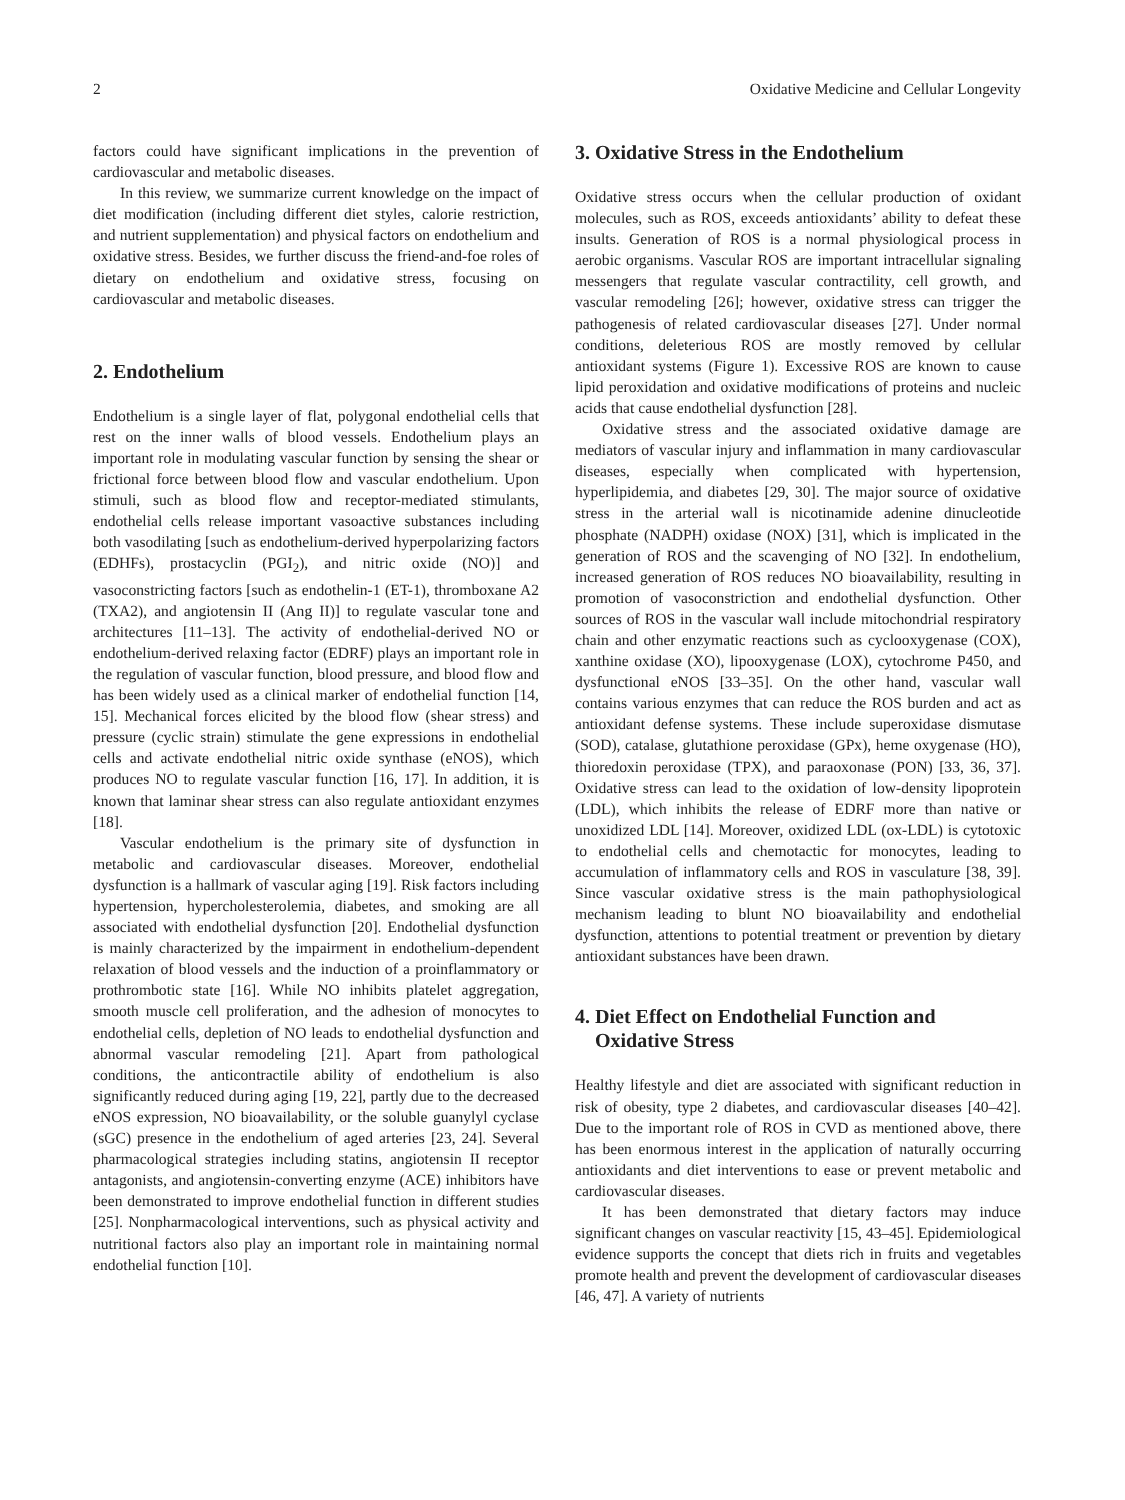2 Oxidative Medicine and Cellular Longevity
factors could have significant implications in the prevention of cardiovascular and metabolic diseases.
In this review, we summarize current knowledge on the impact of diet modification (including different diet styles, calorie restriction, and nutrient supplementation) and physical factors on endothelium and oxidative stress. Besides, we further discuss the friend-and-foe roles of dietary on endothelium and oxidative stress, focusing on cardiovascular and metabolic diseases.
2. Endothelium
Endothelium is a single layer of flat, polygonal endothelial cells that rest on the inner walls of blood vessels. Endothelium plays an important role in modulating vascular function by sensing the shear or frictional force between blood flow and vascular endothelium. Upon stimuli, such as blood flow and receptor-mediated stimulants, endothelial cells release important vasoactive substances including both vasodilating [such as endothelium-derived hyperpolarizing factors (EDHFs), prostacyclin (PGI<sub>2</sub>), and nitric oxide (NO)] and vasoconstricting factors [such as endothelin-1 (ET-1), thromboxane A2 (TXA2), and angiotensin II (Ang II)] to regulate vascular tone and architectures [11–13]. The activity of endothelial-derived NO or endothelium-derived relaxing factor (EDRF) plays an important role in the regulation of vascular function, blood pressure, and blood flow and has been widely used as a clinical marker of endothelial function [14, 15]. Mechanical forces elicited by the blood flow (shear stress) and pressure (cyclic strain) stimulate the gene expressions in endothelial cells and activate endothelial nitric oxide synthase (eNOS), which produces NO to regulate vascular function [16, 17]. In addition, it is known that laminar shear stress can also regulate antioxidant enzymes [18].
Vascular endothelium is the primary site of dysfunction in metabolic and cardiovascular diseases. Moreover, endothelial dysfunction is a hallmark of vascular aging [19]. Risk factors including hypertension, hypercholesterolemia, diabetes, and smoking are all associated with endothelial dysfunction [20]. Endothelial dysfunction is mainly characterized by the impairment in endothelium-dependent relaxation of blood vessels and the induction of a proinflammatory or prothrombotic state [16]. While NO inhibits platelet aggregation, smooth muscle cell proliferation, and the adhesion of monocytes to endothelial cells, depletion of NO leads to endothelial dysfunction and abnormal vascular remodeling [21]. Apart from pathological conditions, the anticontractile ability of endothelium is also significantly reduced during aging [19, 22], partly due to the decreased eNOS expression, NO bioavailability, or the soluble guanylyl cyclase (sGC) presence in the endothelium of aged arteries [23, 24]. Several pharmacological strategies including statins, angiotensin II receptor antagonists, and angiotensin-converting enzyme (ACE) inhibitors have been demonstrated to improve endothelial function in different studies [25]. Nonpharmacological interventions, such as physical activity and nutritional factors also play an important role in maintaining normal endothelial function [10].
3. Oxidative Stress in the Endothelium
Oxidative stress occurs when the cellular production of oxidant molecules, such as ROS, exceeds antioxidants’ ability to defeat these insults. Generation of ROS is a normal physiological process in aerobic organisms. Vascular ROS are important intracellular signaling messengers that regulate vascular contractility, cell growth, and vascular remodeling [26]; however, oxidative stress can trigger the pathogenesis of related cardiovascular diseases [27]. Under normal conditions, deleterious ROS are mostly removed by cellular antioxidant systems (Figure 1). Excessive ROS are known to cause lipid peroxidation and oxidative modifications of proteins and nucleic acids that cause endothelial dysfunction [28].
Oxidative stress and the associated oxidative damage are mediators of vascular injury and inflammation in many cardiovascular diseases, especially when complicated with hypertension, hyperlipidemia, and diabetes [29, 30]. The major source of oxidative stress in the arterial wall is nicotinamide adenine dinucleotide phosphate (NADPH) oxidase (NOX) [31], which is implicated in the generation of ROS and the scavenging of NO [32]. In endothelium, increased generation of ROS reduces NO bioavailability, resulting in promotion of vasoconstriction and endothelial dysfunction. Other sources of ROS in the vascular wall include mitochondrial respiratory chain and other enzymatic reactions such as cyclooxygenase (COX), xanthine oxidase (XO), lipooxygenase (LOX), cytochrome P450, and dysfunctional eNOS [33–35]. On the other hand, vascular wall contains various enzymes that can reduce the ROS burden and act as antioxidant defense systems. These include superoxidase dismutase (SOD), catalase, glutathione peroxidase (GPx), heme oxygenase (HO), thioredoxin peroxidase (TPX), and paraoxonase (PON) [33, 36, 37]. Oxidative stress can lead to the oxidation of low-density lipoprotein (LDL), which inhibits the release of EDRF more than native or unoxidized LDL [14]. Moreover, oxidized LDL (ox-LDL) is cytotoxic to endothelial cells and chemotactic for monocytes, leading to accumulation of inflammatory cells and ROS in vasculature [38, 39]. Since vascular oxidative stress is the main pathophysiological mechanism leading to blunt NO bioavailability and endothelial dysfunction, attentions to potential treatment or prevention by dietary antioxidant substances have been drawn.
4. Diet Effect on Endothelial Function and
Oxidative Stress
Healthy lifestyle and diet are associated with significant reduction in risk of obesity, type 2 diabetes, and cardiovascular diseases [40–42]. Due to the important role of ROS in CVD as mentioned above, there has been enormous interest in the application of naturally occurring antioxidants and diet interventions to ease or prevent metabolic and cardiovascular diseases.
It has been demonstrated that dietary factors may induce significant changes on vascular reactivity [15, 43–45]. Epidemiological evidence supports the concept that diets rich in fruits and vegetables promote health and prevent the development of cardiovascular diseases [46, 47]. A variety of nutrients